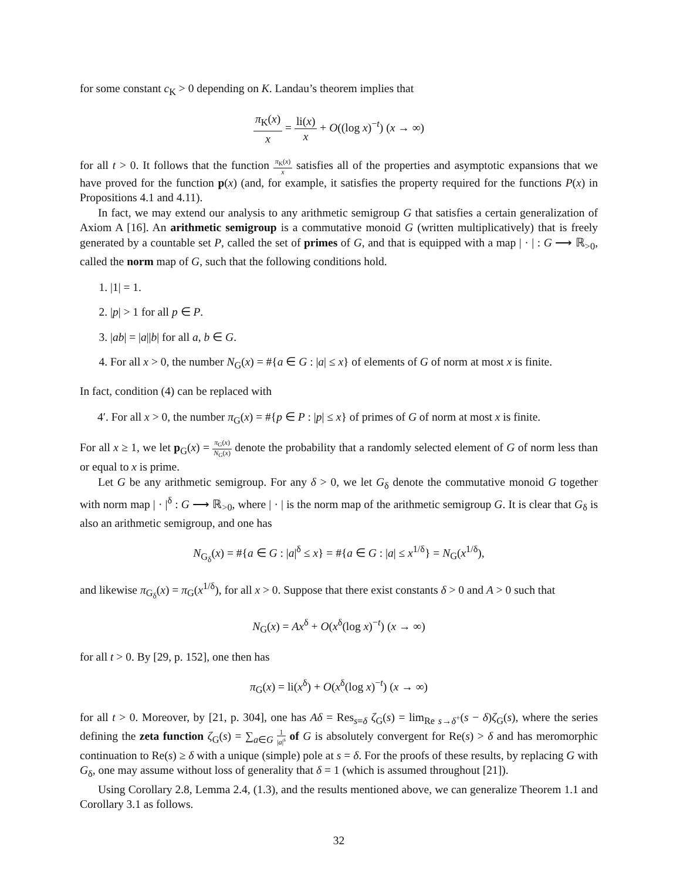for some constant c<sub>K</sub> > 0 depending on K. Landau’s theorem implies that
π<sub>K</sub>(x) x = li(x) x + O((log x)<sup>−t</sup>) (x → ∞)
for all t > 0. It follows that the function π<sub>K</sub>(x) x satisfies all of the properties and asymptotic expansions that we have proved for the function p(x) (and, for example, it satisfies the property required for the functions P(x) in Propositions 4.1 and 4.11).
In fact, we may extend our analysis to any arithmetic semigroup G that satisfies a certain generalization of Axiom A [16]. An arithmetic semigroup is a commutative monoid G (written multiplicatively) that is freely generated by a countable set P, called the set of primes of G, and that is equipped with a map | · | : G ⟶ ℝ<sub>>0</sub>, called the norm map of G, such that the following conditions hold.
1. |1| = 1.
2. |p| > 1 for all p ∈ P.
3. |ab| = |a||b| for all a, b ∈ G.
4. For all x > 0, the number N<sub>G</sub>(x) = #{a ∈ G : |a| ≤ x} of elements of G of norm at most x is finite.
In fact, condition (4) can be replaced with
4′. For all x > 0, the number π<sub>G</sub>(x) = #{p ∈ P : |p| ≤ x} of primes of G of norm at most x is finite.
For all x ≥ 1, we let p<sub>G</sub>(x) = π<sub>G</sub>(x) N<sub>G</sub>(x) denote the probability that a randomly selected element of G of norm less than or equal to x is prime.
Let G be any arithmetic semigroup. For any δ > 0, we let G<sub>δ</sub> denote the commutative monoid G together with norm map | · |<sup>δ</sup> : G ⟶ ℝ<sub>>0</sub>, where | · | is the norm map of the arithmetic semigroup G. It is clear that G<sub>δ</sub> is also an arithmetic semigroup, and one has
N<sub>G<sub>δ</sub></sub>(x) = #{a ∈ G : |a|<sup>δ</sup> ≤ x} = #{a ∈ G : |a| ≤ x<sup>1/δ</sup>} = N<sub>G</sub>(x<sup>1/δ</sup>),
and likewise π<sub>G<sub>δ</sub></sub>(x) = π<sub>G</sub>(x<sup>1/δ</sup>), for all x > 0. Suppose that there exist constants δ > 0 and A > 0 such that
N<sub>G</sub>(x) = Ax<sup>δ</sup> + O(x<sup>δ</sup>(log x)<sup>−t</sup>) (x → ∞)
for all t > 0. By [29, p. 152], one then has
π<sub>G</sub>(x) = li(x<sup>δ</sup>) + O(x<sup>δ</sup>(log x)<sup>−t</sup>) (x → ∞)
for all t > 0. Moreover, by [21, p. 304], one has Aδ = Res<sub>s=δ</sub> ζ<sub>G</sub>(s) = lim<sub>Re s→δ<sup>+</sup></sub>(s − δ)ζ<sub>G</sub>(s), where the series defining the zeta function ζ<sub>G</sub>(s) = ∑<sub>a∈G</sub> 1 |a|<sup>s</sup> of G is absolutely convergent for Re(s) > δ and has meromorphic continuation to Re(s) ≥ δ with a unique (simple) pole at s = δ. For the proofs of these results, by replacing G with G<sub>δ</sub>, one may assume without loss of generality that δ = 1 (which is assumed throughout [21]).
Using Corollary 2.8, Lemma 2.4, (1.3), and the results mentioned above, we can generalize Theorem 1.1 and Corollary 3.1 as follows.
32